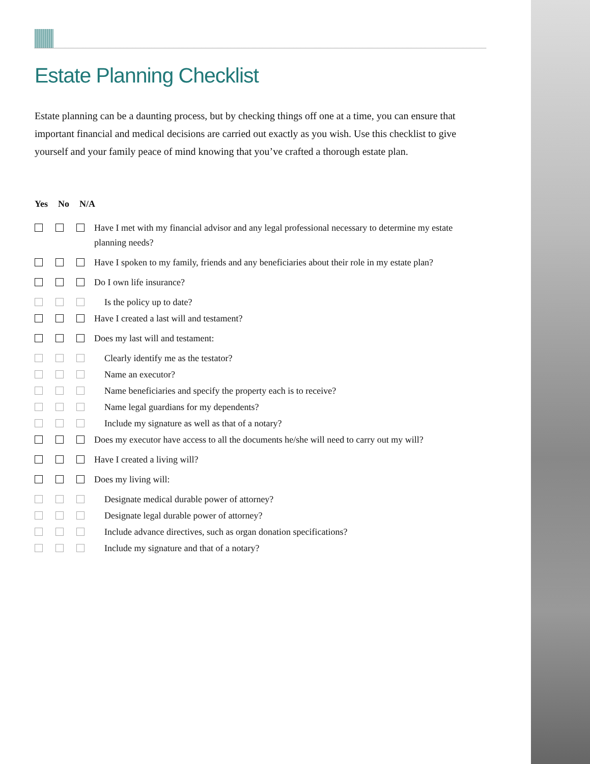Estate Planning Checklist
Estate planning can be a daunting process, but by checking things off one at a time, you can ensure that important financial and medical decisions are carried out exactly as you wish. Use this checklist to give yourself and your family peace of mind knowing that you’ve crafted a thorough estate plan.
Yes No N/A
Have I met with my financial advisor and any legal professional necessary to determine my estate planning needs?
Have I spoken to my family, friends and any beneficiaries about their role in my estate plan?
Do I own life insurance?
Is the policy up to date?
Have I created a last will and testament?
Does my last will and testament:
Clearly identify me as the testator?
Name an executor?
Name beneficiaries and specify the property each is to receive?
Name legal guardians for my dependents?
Include my signature as well as that of a notary?
Does my executor have access to all the documents he/she will need to carry out my will?
Have I created a living will?
Does my living will:
Designate medical durable power of attorney?
Designate legal durable power of attorney?
Include advance directives, such as organ donation specifications?
Include my signature and that of a notary?